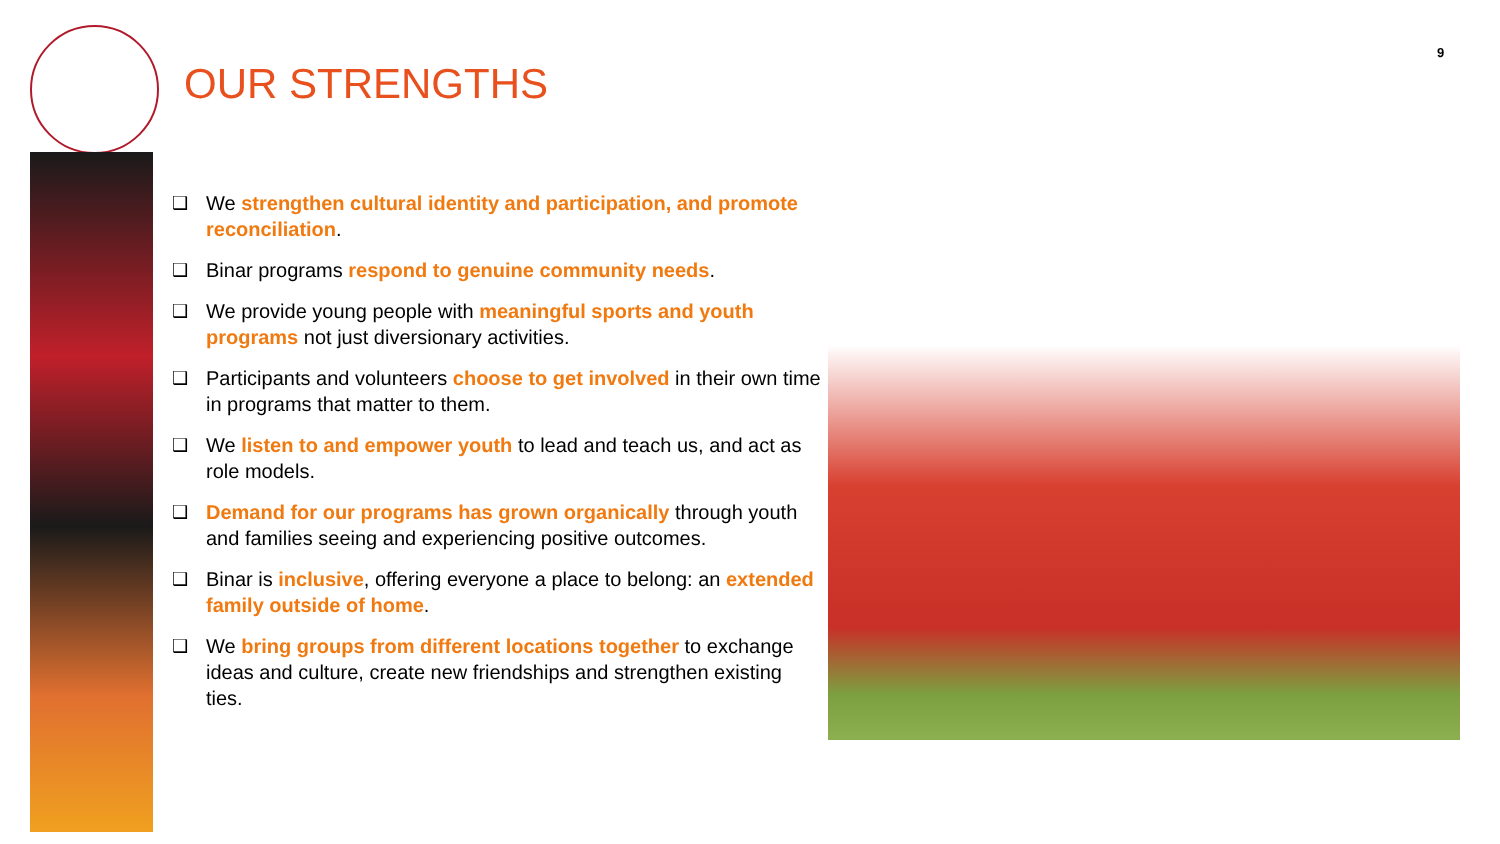9
OUR STRENGTHS
❑ We strengthen cultural identity and participation, and promote reconciliation.
❑ Binar programs respond to genuine community needs.
❑ We provide young people with meaningful sports and youth programs not just diversionary activities.
❑ Participants and volunteers choose to get involved in their own time in programs that matter to them.
❑ We listen to and empower youth to lead and teach us, and act as role models.
❑ Demand for our programs has grown organically through youth and families seeing and experiencing positive outcomes.
❑ Binar is inclusive, offering everyone a place to belong: an extended family outside of home.
❑ We bring groups from different locations together to exchange ideas and culture, create new friendships and strengthen existing ties.